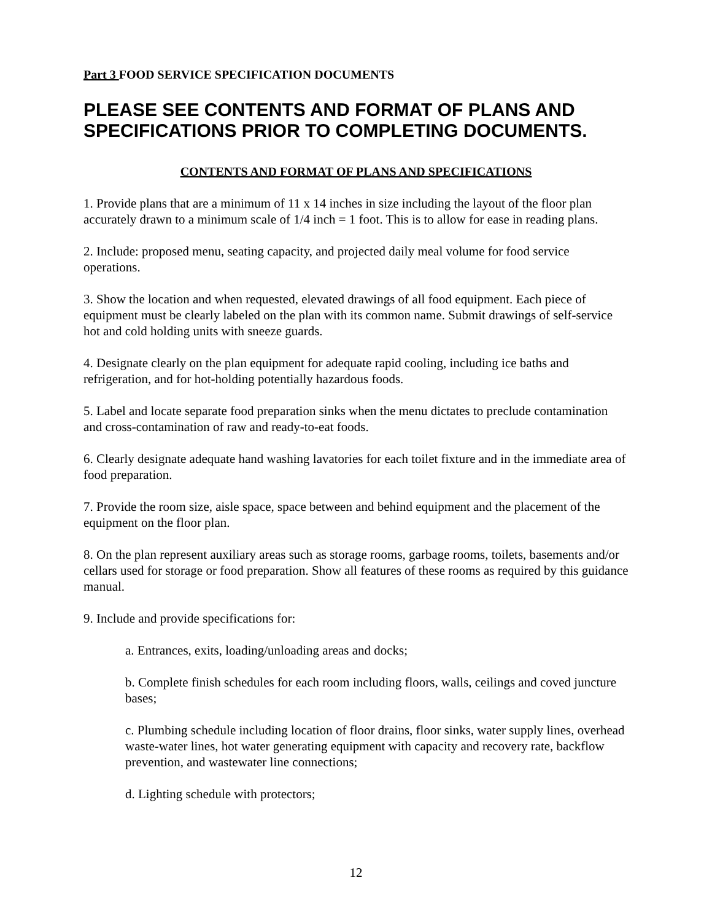Part 3 FOOD SERVICE SPECIFICATION DOCUMENTS
PLEASE SEE CONTENTS AND FORMAT OF PLANS AND SPECIFICATIONS PRIOR TO COMPLETING DOCUMENTS.
CONTENTS AND FORMAT OF PLANS AND SPECIFICATIONS
1. Provide plans that are a minimum of 11 x 14 inches in size including the layout of the floor plan accurately drawn to a minimum scale of 1/4 inch = 1 foot. This is to allow for ease in reading plans.
2. Include: proposed menu, seating capacity, and projected daily meal volume for food service operations.
3. Show the location and when requested, elevated drawings of all food equipment. Each piece of equipment must be clearly labeled on the plan with its common name. Submit drawings of self-service hot and cold holding units with sneeze guards.
4. Designate clearly on the plan equipment for adequate rapid cooling, including ice baths and refrigeration, and for hot-holding potentially hazardous foods.
5. Label and locate separate food preparation sinks when the menu dictates to preclude contamination and cross-contamination of raw and ready-to-eat foods.
6. Clearly designate adequate hand washing lavatories for each toilet fixture and in the immediate area of food preparation.
7. Provide the room size, aisle space, space between and behind equipment and the placement of the equipment on the floor plan.
8. On the plan represent auxiliary areas such as storage rooms, garbage rooms, toilets, basements and/or cellars used for storage or food preparation. Show all features of these rooms as required by this guidance manual.
9. Include and provide specifications for:
a. Entrances, exits, loading/unloading areas and docks;
b. Complete finish schedules for each room including floors, walls, ceilings and coved juncture bases;
c. Plumbing schedule including location of floor drains, floor sinks, water supply lines, overhead waste-water lines, hot water generating equipment with capacity and recovery rate, backflow prevention, and wastewater line connections;
d. Lighting schedule with protectors;
12